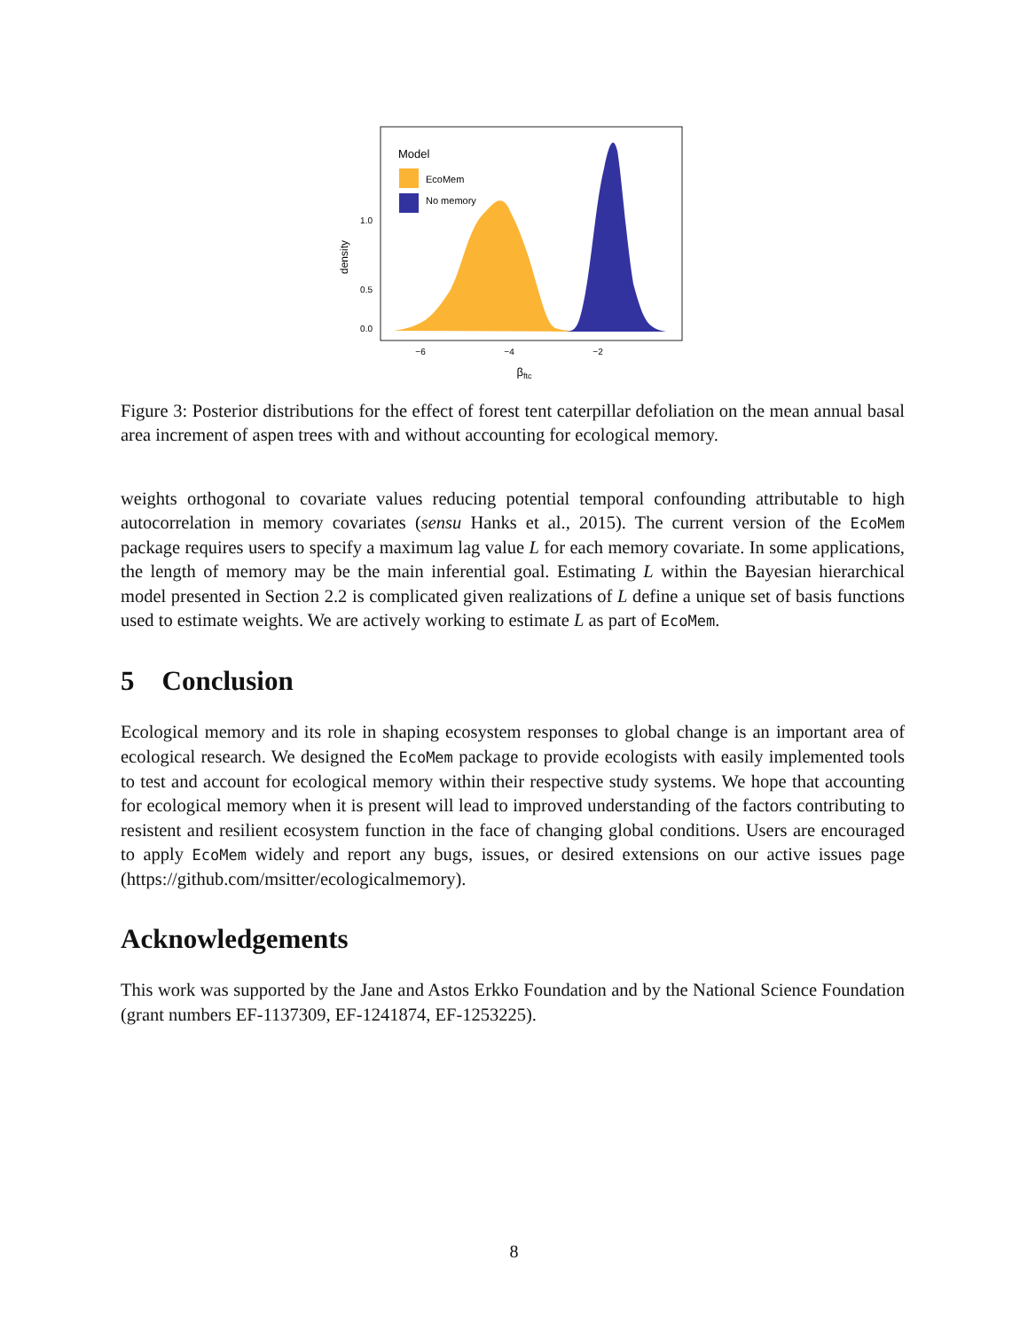Model
EcoMem
No memory
1.0
0.5
0.0
−6
−4
−2
density
βftc
Figure 3: Posterior distributions for the effect of forest tent caterpillar defoliation on the mean annual basal area increment of aspen trees with and without accounting for ecological memory.
weights orthogonal to covariate values reducing potential temporal confounding attributable to high autocorrelation in memory covariates (sensu Hanks et al., 2015). The current version of the EcoMem package requires users to specify a maximum lag value L for each memory covariate. In some applications, the length of memory may be the main inferential goal. Estimating L within the Bayesian hierarchical model presented in Section 2.2 is complicated given realizations of L define a unique set of basis functions used to estimate weights. We are actively working to estimate L as part of EcoMem.
5 Conclusion
Ecological memory and its role in shaping ecosystem responses to global change is an important area of ecological research. We designed the EcoMem package to provide ecologists with easily implemented tools to test and account for ecological memory within their respective study systems. We hope that accounting for ecological memory when it is present will lead to improved understanding of the factors contributing to resistent and resilient ecosystem function in the face of changing global conditions. Users are encouraged to apply EcoMem widely and report any bugs, issues, or desired extensions on our active issues page (https://github.com/msitter/ecologicalmemory).
Acknowledgements
This work was supported by the Jane and Astos Erkko Foundation and by the National Science Foundation (grant numbers EF-1137309, EF-1241874, EF-1253225).
8